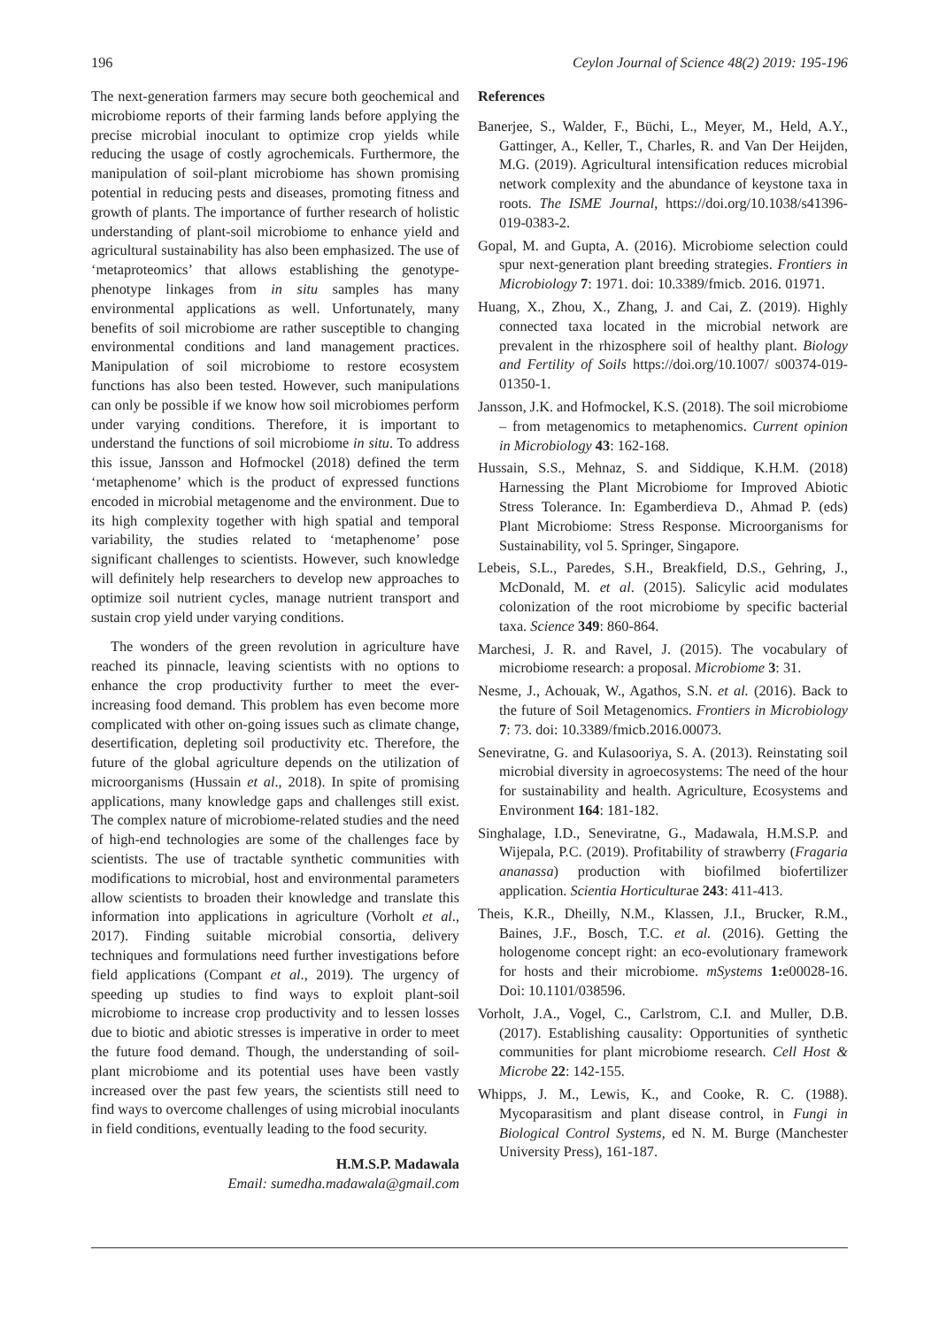196 Ceylon Journal of Science 48(2) 2019: 195-196
The next-generation farmers may secure both geochemical and microbiome reports of their farming lands before applying the precise microbial inoculant to optimize crop yields while reducing the usage of costly agrochemicals. Furthermore, the manipulation of soil-plant microbiome has shown promising potential in reducing pests and diseases, promoting fitness and growth of plants. The importance of further research of holistic understanding of plant-soil microbiome to enhance yield and agricultural sustainability has also been emphasized. The use of ‘metaproteomics’ that allows establishing the genotype-phenotype linkages from in situ samples has many environmental applications as well. Unfortunately, many benefits of soil microbiome are rather susceptible to changing environmental conditions and land management practices. Manipulation of soil microbiome to restore ecosystem functions has also been tested. However, such manipulations can only be possible if we know how soil microbiomes perform under varying conditions. Therefore, it is important to understand the functions of soil microbiome in situ. To address this issue, Jansson and Hofmockel (2018) defined the term ‘metaphenome’ which is the product of expressed functions encoded in microbial metagenome and the environment. Due to its high complexity together with high spatial and temporal variability, the studies related to ‘metaphenome’ pose significant challenges to scientists. However, such knowledge will definitely help researchers to develop new approaches to optimize soil nutrient cycles, manage nutrient transport and sustain crop yield under varying conditions.
The wonders of the green revolution in agriculture have reached its pinnacle, leaving scientists with no options to enhance the crop productivity further to meet the ever-increasing food demand. This problem has even become more complicated with other on-going issues such as climate change, desertification, depleting soil productivity etc. Therefore, the future of the global agriculture depends on the utilization of microorganisms (Hussain et al., 2018). In spite of promising applications, many knowledge gaps and challenges still exist. The complex nature of microbiome-related studies and the need of high-end technologies are some of the challenges face by scientists. The use of tractable synthetic communities with modifications to microbial, host and environmental parameters allow scientists to broaden their knowledge and translate this information into applications in agriculture (Vorholt et al., 2017). Finding suitable microbial consortia, delivery techniques and formulations need further investigations before field applications (Compant et al., 2019). The urgency of speeding up studies to find ways to exploit plant-soil microbiome to increase crop productivity and to lessen losses due to biotic and abiotic stresses is imperative in order to meet the future food demand. Though, the understanding of soil-plant microbiome and its potential uses have been vastly increased over the past few years, the scientists still need to find ways to overcome challenges of using microbial inoculants in field conditions, eventually leading to the food security.
H.M.S.P. Madawala
Email: sumedha.madawala@gmail.com
References
Banerjee, S., Walder, F., Büchi, L., Meyer, M., Held, A.Y., Gattinger, A., Keller, T., Charles, R. and Van Der Heijden, M.G. (2019). Agricultural intensification reduces microbial network complexity and the abundance of keystone taxa in roots. The ISME Journal, https://doi.org/10.1038/s41396-019-0383-2.
Gopal, M. and Gupta, A. (2016). Microbiome selection could spur next-generation plant breeding strategies. Frontiers in Microbiology 7: 1971. doi: 10.3389/fmicb. 2016. 01971.
Huang, X., Zhou, X., Zhang, J. and Cai, Z. (2019). Highly connected taxa located in the microbial network are prevalent in the rhizosphere soil of healthy plant. Biology and Fertility of Soils https://doi.org/10.1007/ s00374-019-01350-1.
Jansson, J.K. and Hofmockel, K.S. (2018). The soil microbiome – from metagenomics to metaphenomics. Current opinion in Microbiology 43: 162-168.
Hussain, S.S., Mehnaz, S. and Siddique, K.H.M. (2018) Harnessing the Plant Microbiome for Improved Abiotic Stress Tolerance. In: Egamberdieva D., Ahmad P. (eds) Plant Microbiome: Stress Response. Microorganisms for Sustainability, vol 5. Springer, Singapore.
Lebeis, S.L., Paredes, S.H., Breakfield, D.S., Gehring, J., McDonald, M. et al. (2015). Salicylic acid modulates colonization of the root microbiome by specific bacterial taxa. Science 349: 860-864.
Marchesi, J. R. and Ravel, J. (2015). The vocabulary of microbiome research: a proposal. Microbiome 3: 31.
Nesme, J., Achouak, W., Agathos, S.N. et al. (2016). Back to the future of Soil Metagenomics. Frontiers in Microbiology 7: 73. doi: 10.3389/fmicb.2016.00073.
Seneviratne, G. and Kulasooriya, S. A. (2013). Reinstating soil microbial diversity in agroecosystems: The need of the hour for sustainability and health. Agriculture, Ecosystems and Environment 164: 181-182.
Singhalage, I.D., Seneviratne, G., Madawala, H.M.S.P. and Wijepala, P.C. (2019). Profitability of strawberry (Fragaria ananassa) production with biofilmed biofertilizer application. Scientia Horticulturae 243: 411-413.
Theis, K.R., Dheilly, N.M., Klassen, J.I., Brucker, R.M., Baines, J.F., Bosch, T.C. et al. (2016). Getting the hologenome concept right: an eco-evolutionary framework for hosts and their microbiome. mSystems 1: e00028-16. Doi: 10.1101/038596.
Vorholt, J.A., Vogel, C., Carlstrom, C.I. and Muller, D.B. (2017). Establishing causality: Opportunities of synthetic communities for plant microbiome research. Cell Host & Microbe 22: 142-155.
Whipps, J. M., Lewis, K., and Cooke, R. C. (1988). Mycoparasitism and plant disease control, in Fungi in Biological Control Systems, ed N. M. Burge (Manchester University Press), 161-187.